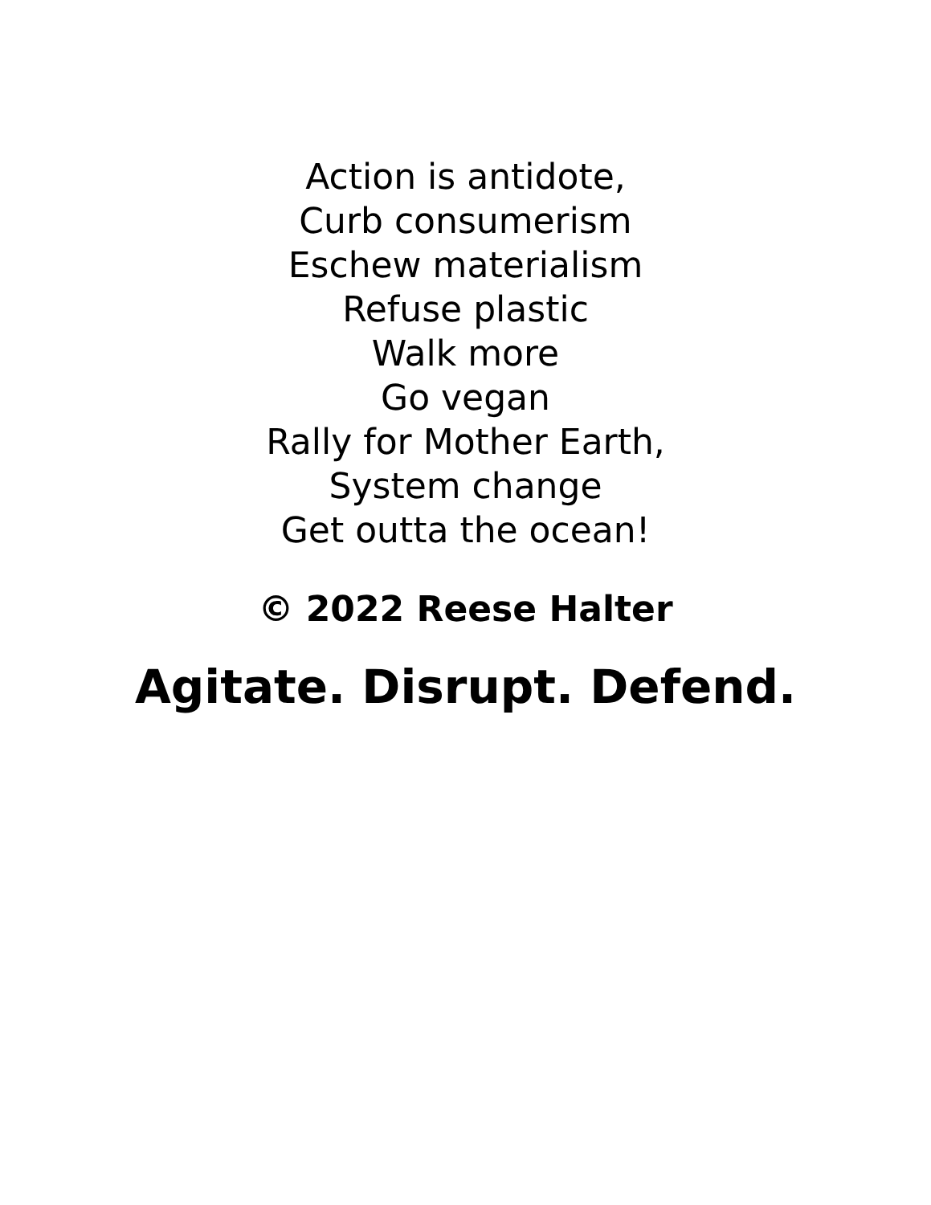Action is antidote,
Curb consumerism
Eschew materialism
Refuse plastic
Walk more
Go vegan
Rally for Mother Earth,
System change
Get outta the ocean!
© 2022 Reese Halter
Agitate. Disrupt. Defend.